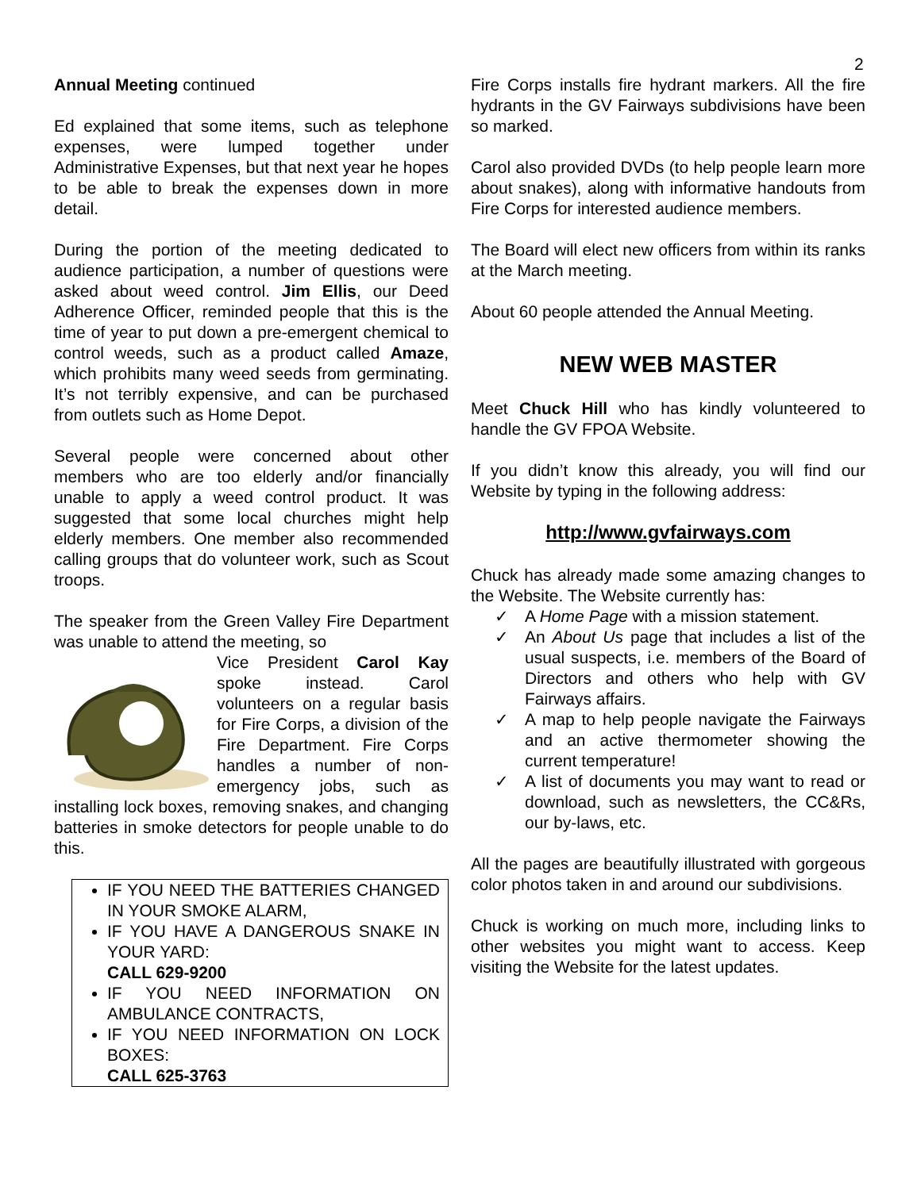2
Annual Meeting continued
Ed explained that some items, such as telephone expenses, were lumped together under Administrative Expenses, but that next year he hopes to be able to break the expenses down in more detail.
During the portion of the meeting dedicated to audience participation, a number of questions were asked about weed control. Jim Ellis, our Deed Adherence Officer, reminded people that this is the time of year to put down a pre-emergent chemical to control weeds, such as a product called Amaze, which prohibits many weed seeds from germinating. It’s not terribly expensive, and can be purchased from outlets such as Home Depot.
Several people were concerned about other members who are too elderly and/or financially unable to apply a weed control product. It was suggested that some local churches might help elderly members. One member also recommended calling groups that do volunteer work, such as Scout troops.
The speaker from the Green Valley Fire Department was unable to attend the meeting, so
Vice President Carol Kay spoke instead. Carol volunteers on a regular basis for Fire Corps, a division of the Fire Department. Fire Corps handles a number of non-emergency jobs, such as installing lock boxes, removing snakes, and changing batteries in smoke detectors for people unable to do this.
IF YOU NEED THE BATTERIES CHANGED IN YOUR SMOKE ALARM,
IF YOU HAVE A DANGEROUS SNAKE IN YOUR YARD:
CALL 629-9200
IF YOU NEED INFORMATION ON AMBULANCE CONTRACTS,
IF YOU NEED INFORMATION ON LOCK BOXES:
CALL 625-3763
Fire Corps installs fire hydrant markers. All the fire hydrants in the GV Fairways subdivisions have been so marked.
Carol also provided DVDs (to help people learn more about snakes), along with informative handouts from Fire Corps for interested audience members.
The Board will elect new officers from within its ranks at the March meeting.
About 60 people attended the Annual Meeting.
NEW WEB MASTER
Meet Chuck Hill who has kindly volunteered to handle the GV FPOA Website.
If you didn’t know this already, you will find our Website by typing in the following address:
http://www.gvfairways.com
Chuck has already made some amazing changes to the Website. The Website currently has:
✓ A Home Page with a mission statement.
✓ An About Us page that includes a list of the usual suspects, i.e. members of the Board of Directors and others who help with GV Fairways affairs.
✓ A map to help people navigate the Fairways and an active thermometer showing the current temperature!
✓ A list of documents you may want to read or download, such as newsletters, the CC&Rs, our by-laws, etc.
All the pages are beautifully illustrated with gorgeous color photos taken in and around our subdivisions.
Chuck is working on much more, including links to other websites you might want to access. Keep visiting the Website for the latest updates.